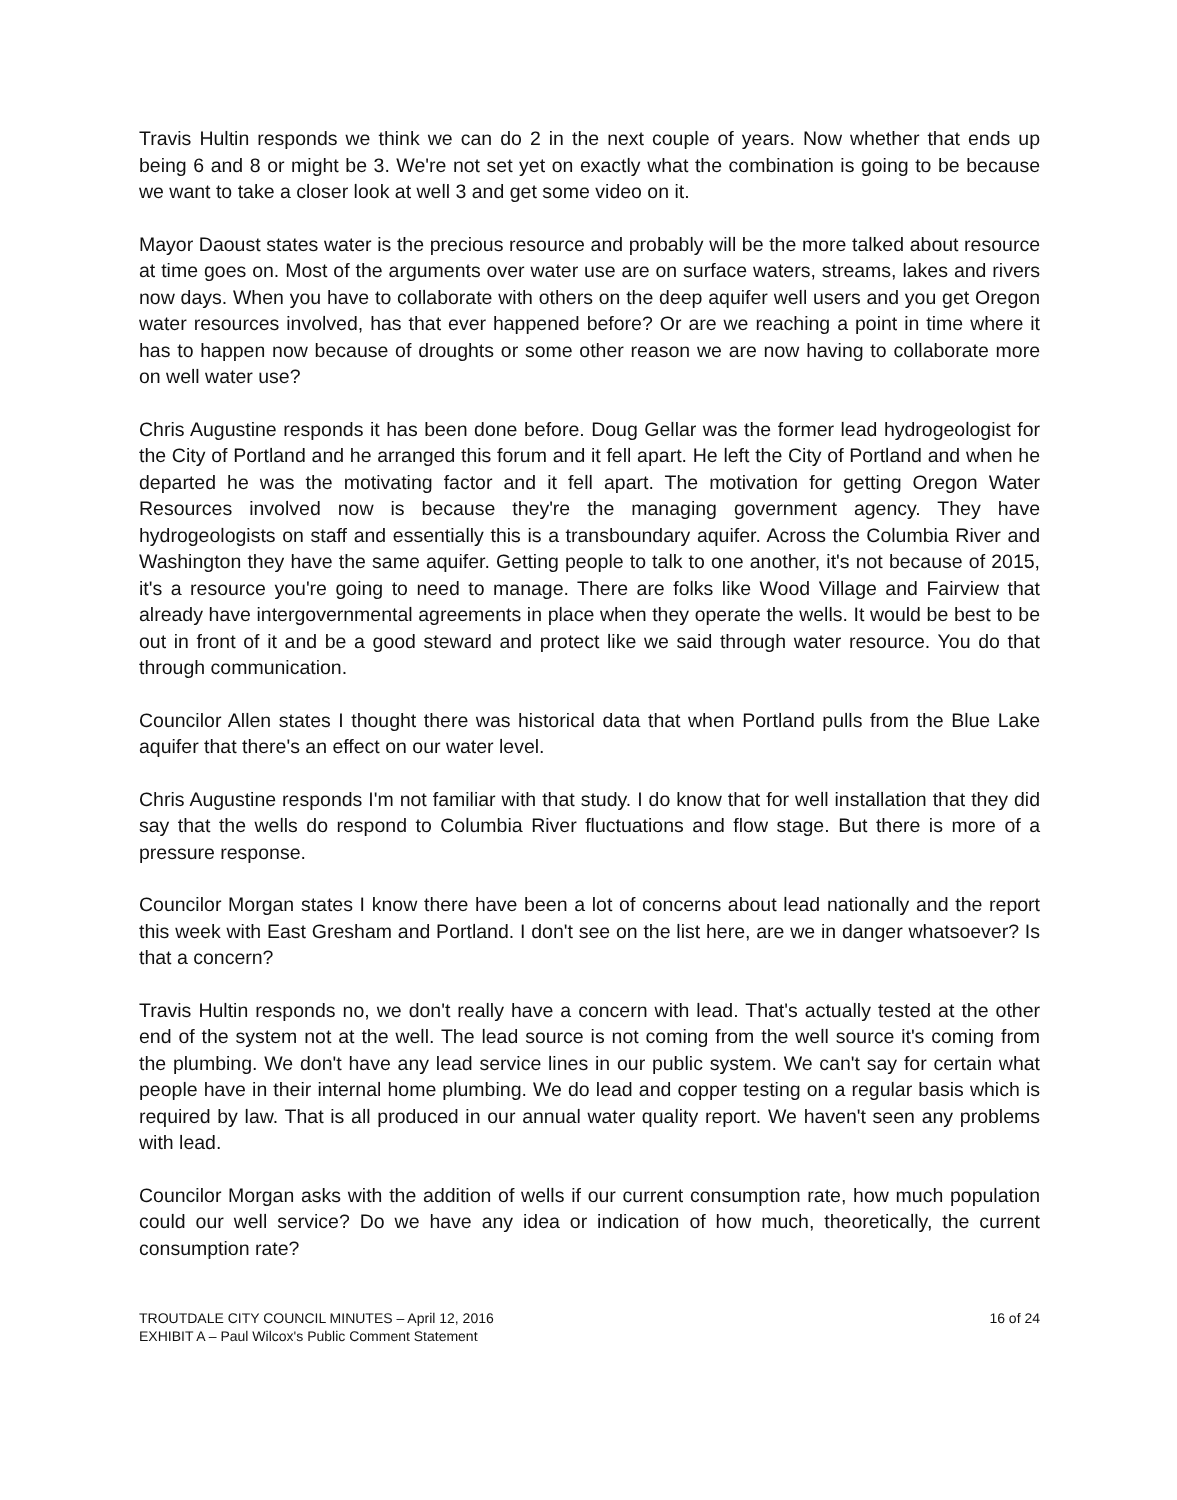Travis Hultin responds we think we can do 2 in the next couple of years. Now whether that ends up being 6 and 8 or might be 3. We're not set yet on exactly what the combination is going to be because we want to take a closer look at well 3 and get some video on it.
Mayor Daoust states water is the precious resource and probably will be the more talked about resource at time goes on. Most of the arguments over water use are on surface waters, streams, lakes and rivers now days. When you have to collaborate with others on the deep aquifer well users and you get Oregon water resources involved, has that ever happened before? Or are we reaching a point in time where it has to happen now because of droughts or some other reason we are now having to collaborate more on well water use?
Chris Augustine responds it has been done before. Doug Gellar was the former lead hydrogeologist for the City of Portland and he arranged this forum and it fell apart. He left the City of Portland and when he departed he was the motivating factor and it fell apart. The motivation for getting Oregon Water Resources involved now is because they're the managing government agency. They have hydrogeologists on staff and essentially this is a transboundary aquifer. Across the Columbia River and Washington they have the same aquifer. Getting people to talk to one another, it's not because of 2015, it's a resource you're going to need to manage. There are folks like Wood Village and Fairview that already have intergovernmental agreements in place when they operate the wells. It would be best to be out in front of it and be a good steward and protect like we said through water resource. You do that through communication.
Councilor Allen states I thought there was historical data that when Portland pulls from the Blue Lake aquifer that there's an effect on our water level.
Chris Augustine responds I'm not familiar with that study. I do know that for well installation that they did say that the wells do respond to Columbia River fluctuations and flow stage. But there is more of a pressure response.
Councilor Morgan states I know there have been a lot of concerns about lead nationally and the report this week with East Gresham and Portland. I don't see on the list here, are we in danger whatsoever? Is that a concern?
Travis Hultin responds no, we don't really have a concern with lead. That's actually tested at the other end of the system not at the well. The lead source is not coming from the well source it's coming from the plumbing. We don't have any lead service lines in our public system. We can't say for certain what people have in their internal home plumbing. We do lead and copper testing on a regular basis which is required by law. That is all produced in our annual water quality report. We haven't seen any problems with lead.
Councilor Morgan asks with the addition of wells if our current consumption rate, how much population could our well service? Do we have any idea or indication of how much, theoretically, the current consumption rate?
TROUTDALE CITY COUNCIL MINUTES – April 12, 2016
EXHIBIT A – Paul Wilcox's Public Comment Statement
16 of 24